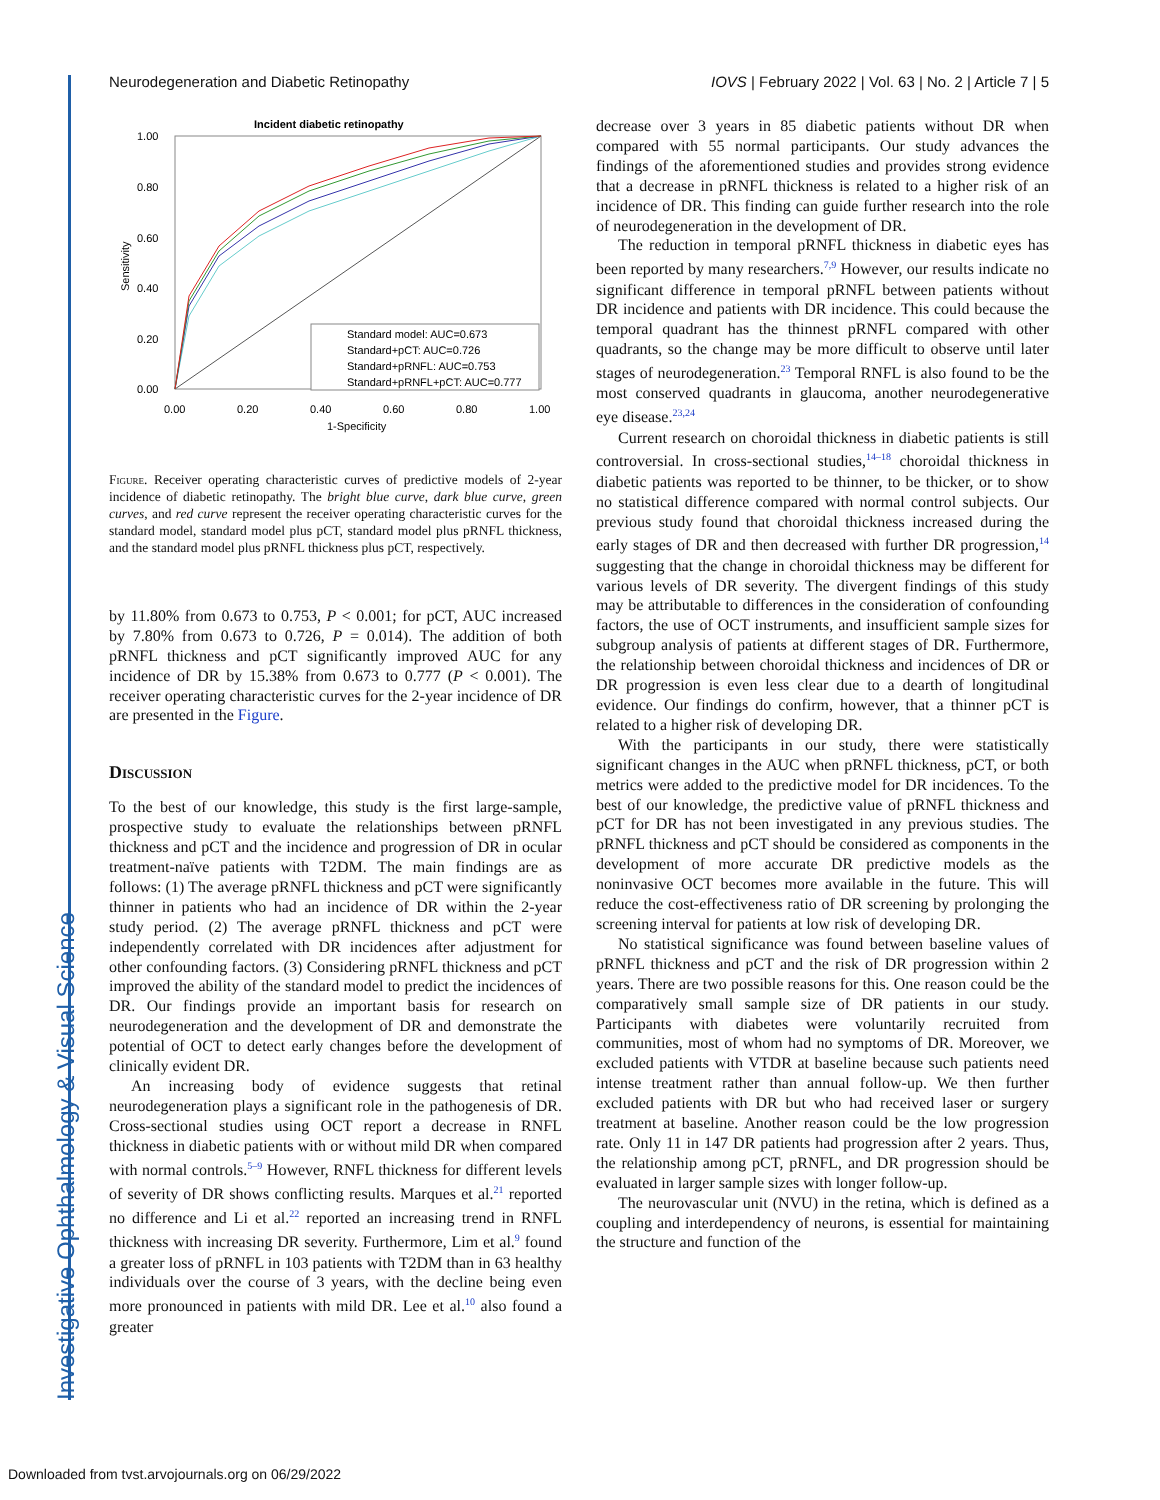Investigative Ophthalmology & Visual Science
Neurodegeneration and Diabetic Retinopathy IOVS | February 2022 | Vol. 63 | No. 2 | Article 7 | 5
Incident diabetic retinopathy
Standard model: AUC=0.673
Standard+pCT: AUC=0.726
Standard+pRNFL: AUC=0.753
Standard+pRNFL+pCT: AUC=0.777
1.00
0.80
0.60
0.40
0.20
0.00
0.00
0.20
0.40
0.60
0.80
1.00
1-Specificity
Sensitivity
Figure. Receiver operating characteristic curves of predictive models of 2-year incidence of diabetic retinopathy. The bright blue curve, dark blue curve, green curves, and red curve represent the receiver operating characteristic curves for the standard model, standard model plus pCT, standard model plus pRNFL thickness, and the standard model plus pRNFL thickness plus pCT, respectively.
by 11.80% from 0.673 to 0.753, P < 0.001; for pCT, AUC increased by 7.80% from 0.673 to 0.726, P = 0.014). The addition of both pRNFL thickness and pCT significantly improved AUC for any incidence of DR by 15.38% from 0.673 to 0.777 (P < 0.001). The receiver operating characteristic curves for the 2-year incidence of DR are presented in the Figure.
Discussion
To the best of our knowledge, this study is the first large-sample, prospective study to evaluate the relationships between pRNFL thickness and pCT and the incidence and progression of DR in ocular treatment-naïve patients with T2DM. The main findings are as follows: (1) The average pRNFL thickness and pCT were significantly thinner in patients who had an incidence of DR within the 2-year study period. (2) The average pRNFL thickness and pCT were independently correlated with DR incidences after adjustment for other confounding factors. (3) Considering pRNFL thickness and pCT improved the ability of the standard model to predict the incidences of DR. Our findings provide an important basis for research on neurodegeneration and the development of DR and demonstrate the potential of OCT to detect early changes before the development of clinically evident DR.
An increasing body of evidence suggests that retinal neurodegeneration plays a significant role in the pathogenesis of DR. Cross-sectional studies using OCT report a decrease in RNFL thickness in diabetic patients with or without mild DR when compared with normal controls.<sup>5–9</sup> However, RNFL thickness for different levels of severity of DR shows conflicting results. Marques et al.<sup>21</sup> reported no difference and Li et al.<sup>22</sup> reported an increasing trend in RNFL thickness with increasing DR severity. Furthermore, Lim et al.<sup>9</sup> found a greater loss of pRNFL in 103 patients with T2DM than in 63 healthy individuals over the course of 3 years, with the decline being even more pronounced in patients with mild DR. Lee et al.<sup>10</sup> also found a greater
decrease over 3 years in 85 diabetic patients without DR when compared with 55 normal participants. Our study advances the findings of the aforementioned studies and provides strong evidence that a decrease in pRNFL thickness is related to a higher risk of an incidence of DR. This finding can guide further research into the role of neurodegeneration in the development of DR.
The reduction in temporal pRNFL thickness in diabetic eyes has been reported by many researchers.<sup>7,9</sup> However, our results indicate no significant difference in temporal pRNFL between patients without DR incidence and patients with DR incidence. This could because the temporal quadrant has the thinnest pRNFL compared with other quadrants, so the change may be more difficult to observe until later stages of neurodegeneration.<sup>23</sup> Temporal RNFL is also found to be the most conserved quadrants in glaucoma, another neurodegenerative eye disease.<sup>23,24</sup>
Current research on choroidal thickness in diabetic patients is still controversial. In cross-sectional studies,<sup>14–18</sup> choroidal thickness in diabetic patients was reported to be thinner, to be thicker, or to show no statistical difference compared with normal control subjects. Our previous study found that choroidal thickness increased during the early stages of DR and then decreased with further DR progression,<sup>14</sup> suggesting that the change in choroidal thickness may be different for various levels of DR severity. The divergent findings of this study may be attributable to differences in the consideration of confounding factors, the use of OCT instruments, and insufficient sample sizes for subgroup analysis of patients at different stages of DR. Furthermore, the relationship between choroidal thickness and incidences of DR or DR progression is even less clear due to a dearth of longitudinal evidence. Our findings do confirm, however, that a thinner pCT is related to a higher risk of developing DR.
With the participants in our study, there were statistically significant changes in the AUC when pRNFL thickness, pCT, or both metrics were added to the predictive model for DR incidences. To the best of our knowledge, the predictive value of pRNFL thickness and pCT for DR has not been investigated in any previous studies. The pRNFL thickness and pCT should be considered as components in the development of more accurate DR predictive models as the noninvasive OCT becomes more available in the future. This will reduce the cost-effectiveness ratio of DR screening by prolonging the screening interval for patients at low risk of developing DR.
No statistical significance was found between baseline values of pRNFL thickness and pCT and the risk of DR progression within 2 years. There are two possible reasons for this. One reason could be the comparatively small sample size of DR patients in our study. Participants with diabetes were voluntarily recruited from communities, most of whom had no symptoms of DR. Moreover, we excluded patients with VTDR at baseline because such patients need intense treatment rather than annual follow-up. We then further excluded patients with DR but who had received laser or surgery treatment at baseline. Another reason could be the low progression rate. Only 11 in 147 DR patients had progression after 2 years. Thus, the relationship among pCT, pRNFL, and DR progression should be evaluated in larger sample sizes with longer follow-up.
The neurovascular unit (NVU) in the retina, which is defined as a coupling and interdependency of neurons, is essential for maintaining the structure and function of the
Downloaded from tvst.arvojournals.org on 06/29/2022